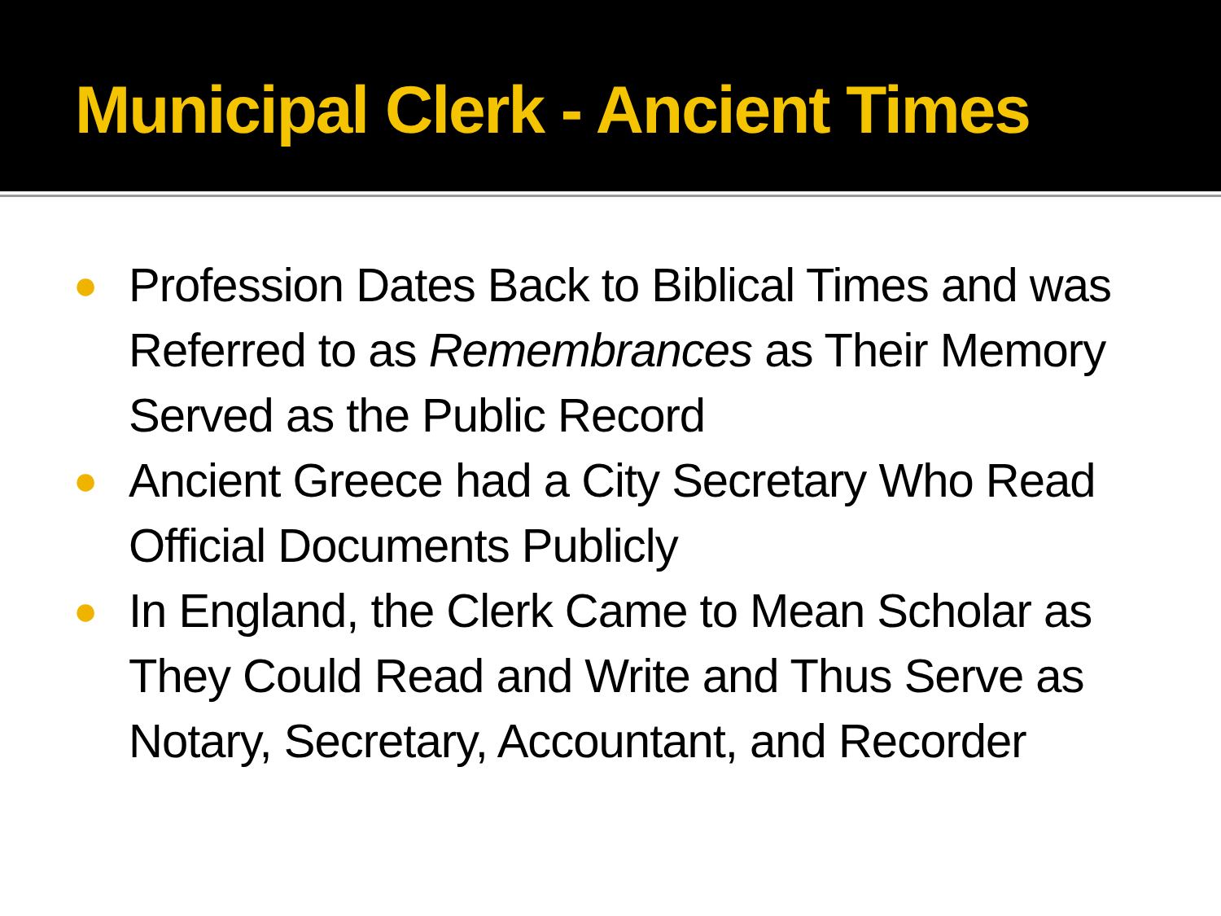Municipal Clerk - Ancient Times
● Profession Dates Back to Biblical Times and was Referred to as Remembrances as Their Memory Served as the Public Record
● Ancient Greece had a City Secretary Who Read Official Documents Publicly
● In England, the Clerk Came to Mean Scholar as They Could Read and Write and Thus Serve as Notary, Secretary, Accountant, and Recorder